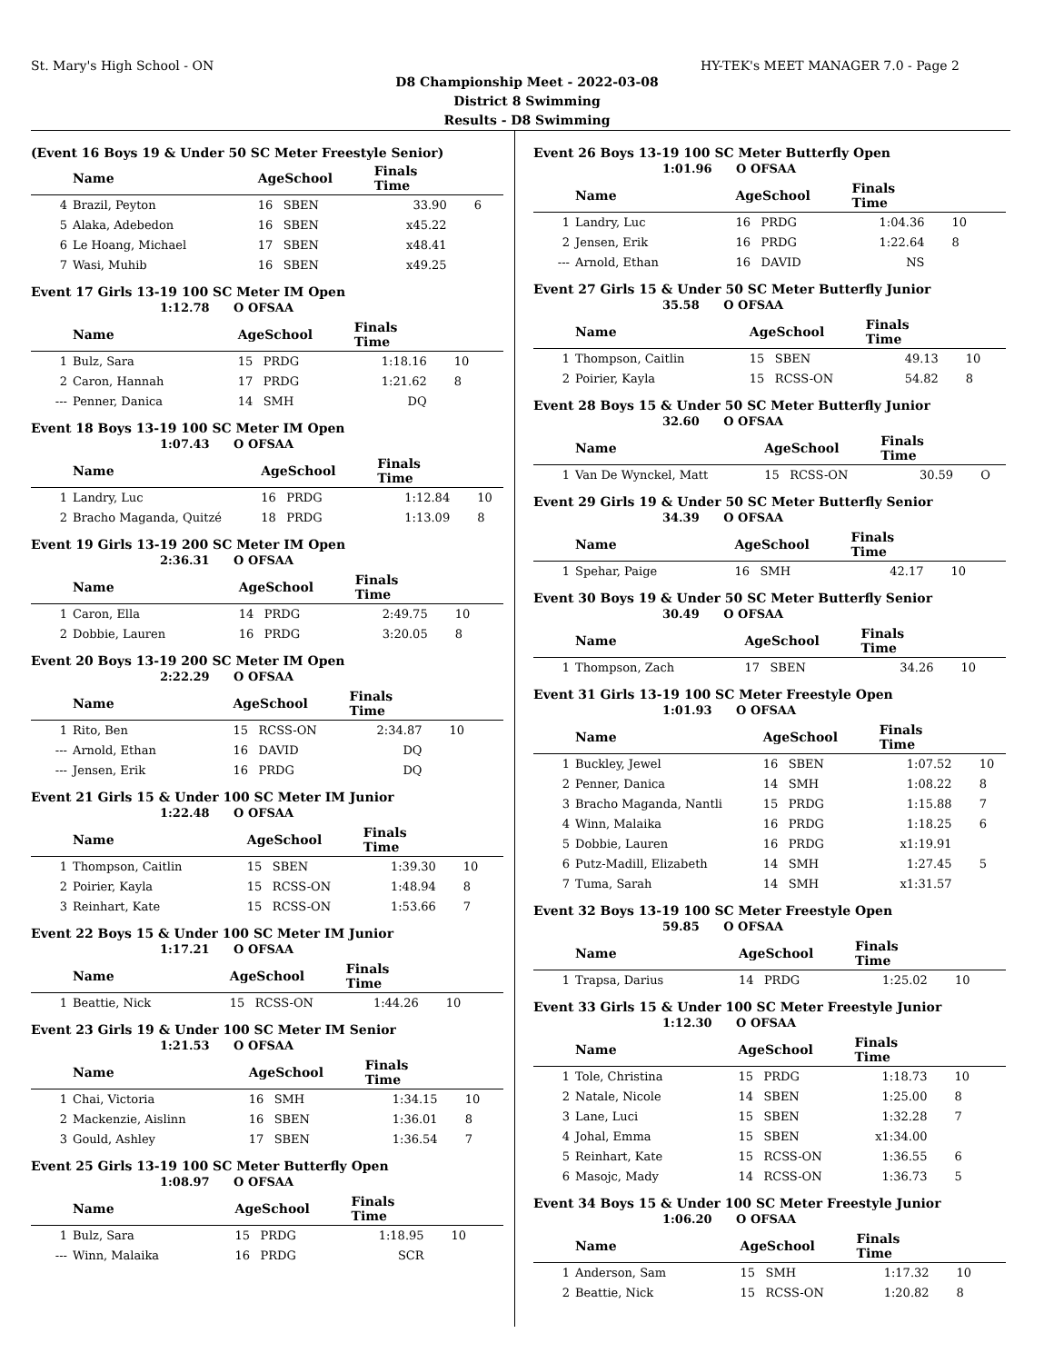St. Mary's High School - ON HY-TEK's MEET MANAGER 7.0 - Page 2
D8 Championship Meet - 2022-03-08
District 8 Swimming
Results - D8 Swimming
(Event 16 Boys 19 & Under 50 SC Meter Freestyle Senior)
| | Name | AgeSchool | | Finals Time | |
| --- | --- | --- | --- | --- | --- |
| 4 | Brazil, Peyton | 16 | SBEN | 33.90 | 6 |
| 5 | Alaka, Adebedon | 16 | SBEN | x45.22 | |
| 6 | Le Hoang, Michael | 17 | SBEN | x48.41 | |
| 7 | Wasi, Muhib | 16 | SBEN | x49.25 | |
Event 17 Girls 13-19 100 SC Meter IM Open
1:12.78 O OFSAA
| | Name | AgeSchool | | Finals Time | |
| --- | --- | --- | --- | --- | --- |
| 1 | Bulz, Sara | 15 | PRDG | 1:18.16 | 10 |
| 2 | Caron, Hannah | 17 | PRDG | 1:21.62 | 8 |
| --- | Penner, Danica | 14 | SMH | DQ | |
Event 18 Boys 13-19 100 SC Meter IM Open
1:07.43 O OFSAA
| | Name | AgeSchool | | Finals Time | |
| --- | --- | --- | --- | --- | --- |
| 1 | Landry, Luc | 16 | PRDG | 1:12.84 | 10 |
| 2 | Bracho Maganda, Quitzé | 18 | PRDG | 1:13.09 | 8 |
Event 19 Girls 13-19 200 SC Meter IM Open
2:36.31 O OFSAA
| | Name | AgeSchool | | Finals Time | |
| --- | --- | --- | --- | --- | --- |
| 1 | Caron, Ella | 14 | PRDG | 2:49.75 | 10 |
| 2 | Dobbie, Lauren | 16 | PRDG | 3:20.05 | 8 |
Event 20 Boys 13-19 200 SC Meter IM Open
2:22.29 O OFSAA
| | Name | AgeSchool | | Finals Time | |
| --- | --- | --- | --- | --- | --- |
| 1 | Rito, Ben | 15 | RCSS-ON | 2:34.87 | 10 |
| --- | Arnold, Ethan | 16 | DAVID | DQ | |
| --- | Jensen, Erik | 16 | PRDG | DQ | |
Event 21 Girls 15 & Under 100 SC Meter IM Junior
1:22.48 O OFSAA
| | Name | AgeSchool | | Finals Time | |
| --- | --- | --- | --- | --- | --- |
| 1 | Thompson, Caitlin | 15 | SBEN | 1:39.30 | 10 |
| 2 | Poirier, Kayla | 15 | RCSS-ON | 1:48.94 | 8 |
| 3 | Reinhart, Kate | 15 | RCSS-ON | 1:53.66 | 7 |
Event 22 Boys 15 & Under 100 SC Meter IM Junior
1:17.21 O OFSAA
| | Name | AgeSchool | | Finals Time | |
| --- | --- | --- | --- | --- | --- |
| 1 | Beattie, Nick | 15 | RCSS-ON | 1:44.26 | 10 |
Event 23 Girls 19 & Under 100 SC Meter IM Senior
1:21.53 O OFSAA
| | Name | AgeSchool | | Finals Time | |
| --- | --- | --- | --- | --- | --- |
| 1 | Chai, Victoria | 16 | SMH | 1:34.15 | 10 |
| 2 | Mackenzie, Aislinn | 16 | SBEN | 1:36.01 | 8 |
| 3 | Gould, Ashley | 17 | SBEN | 1:36.54 | 7 |
Event 25 Girls 13-19 100 SC Meter Butterfly Open
1:08.97 O OFSAA
| | Name | AgeSchool | | Finals Time | |
| --- | --- | --- | --- | --- | --- |
| 1 | Bulz, Sara | 15 | PRDG | 1:18.95 | 10 |
| --- | Winn, Malaika | 16 | PRDG | SCR | |
Event 26 Boys 13-19 100 SC Meter Butterfly Open
1:01.96 O OFSAA
| | Name | AgeSchool | | Finals Time | |
| --- | --- | --- | --- | --- | --- |
| 1 | Landry, Luc | 16 | PRDG | 1:04.36 | 10 |
| 2 | Jensen, Erik | 16 | PRDG | 1:22.64 | 8 |
| --- | Arnold, Ethan | 16 | DAVID | NS | |
Event 27 Girls 15 & Under 50 SC Meter Butterfly Junior
35.58 O OFSAA
| | Name | AgeSchool | | Finals Time | |
| --- | --- | --- | --- | --- | --- |
| 1 | Thompson, Caitlin | 15 | SBEN | 49.13 | 10 |
| 2 | Poirier, Kayla | 15 | RCSS-ON | 54.82 | 8 |
Event 28 Boys 15 & Under 50 SC Meter Butterfly Junior
32.60 O OFSAA
| | Name | AgeSchool | | Finals Time | |
| --- | --- | --- | --- | --- | --- |
| 1 | Van De Wynckel, Matt | 15 | RCSS-ON | 30.59 | O |
Event 29 Girls 19 & Under 50 SC Meter Butterfly Senior
34.39 O OFSAA
| | Name | AgeSchool | | Finals Time | |
| --- | --- | --- | --- | --- | --- |
| 1 | Spehar, Paige | 16 | SMH | 42.17 | 10 |
Event 30 Boys 19 & Under 50 SC Meter Butterfly Senior
30.49 O OFSAA
| | Name | AgeSchool | | Finals Time | |
| --- | --- | --- | --- | --- | --- |
| 1 | Thompson, Zach | 17 | SBEN | 34.26 | 10 |
Event 31 Girls 13-19 100 SC Meter Freestyle Open
1:01.93 O OFSAA
| | Name | AgeSchool | | Finals Time | |
| --- | --- | --- | --- | --- | --- |
| 1 | Buckley, Jewel | 16 | SBEN | 1:07.52 | 10 |
| 2 | Penner, Danica | 14 | SMH | 1:08.22 | 8 |
| 3 | Bracho Maganda, Nantli | 15 | PRDG | 1:15.88 | 7 |
| 4 | Winn, Malaika | 16 | PRDG | 1:18.25 | 6 |
| 5 | Dobbie, Lauren | 16 | PRDG | x1:19.91 | |
| 6 | Putz-Madill, Elizabeth | 14 | SMH | 1:27.45 | 5 |
| 7 | Tuma, Sarah | 14 | SMH | x1:31.57 | |
Event 32 Boys 13-19 100 SC Meter Freestyle Open
59.85 O OFSAA
| | Name | AgeSchool | | Finals Time | |
| --- | --- | --- | --- | --- | --- |
| 1 | Trapsa, Darius | 14 | PRDG | 1:25.02 | 10 |
Event 33 Girls 15 & Under 100 SC Meter Freestyle Junior
1:12.30 O OFSAA
| | Name | AgeSchool | | Finals Time | |
| --- | --- | --- | --- | --- | --- |
| 1 | Tole, Christina | 15 | PRDG | 1:18.73 | 10 |
| 2 | Natale, Nicole | 14 | SBEN | 1:25.00 | 8 |
| 3 | Lane, Luci | 15 | SBEN | 1:32.28 | 7 |
| 4 | Johal, Emma | 15 | SBEN | x1:34.00 | |
| 5 | Reinhart, Kate | 15 | RCSS-ON | 1:36.55 | 6 |
| 6 | Masojc, Mady | 14 | RCSS-ON | 1:36.73 | 5 |
Event 34 Boys 15 & Under 100 SC Meter Freestyle Junior
1:06.20 O OFSAA
| | Name | AgeSchool | | Finals Time | |
| --- | --- | --- | --- | --- | --- |
| 1 | Anderson, Sam | 15 | SMH | 1:17.32 | 10 |
| 2 | Beattie, Nick | 15 | RCSS-ON | 1:20.82 | 8 |